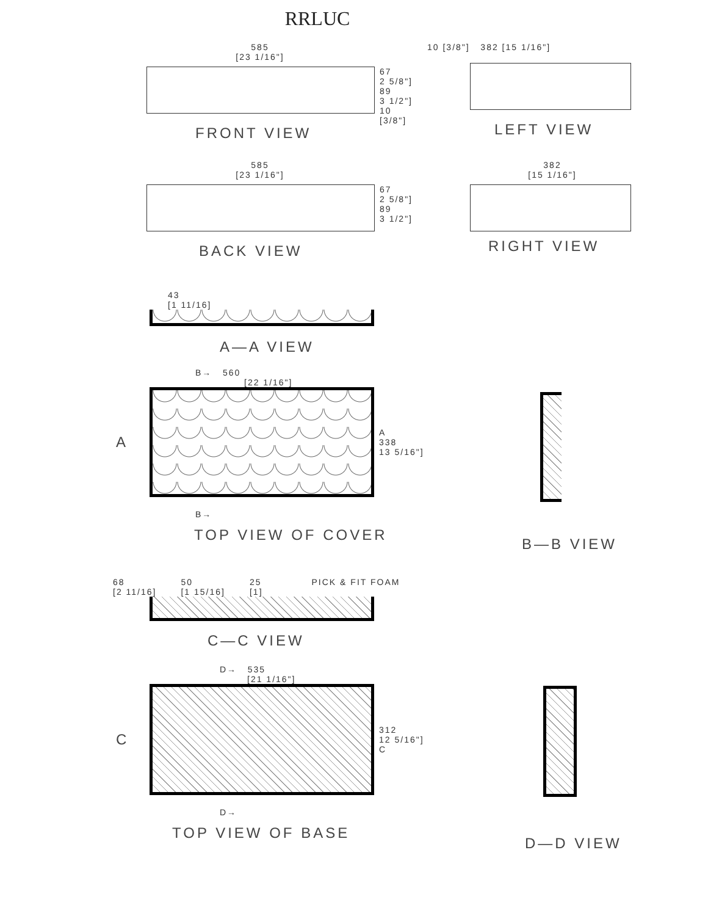RRLUC
585
[23 1/16"]
67
2 5/8"]
89
3 1/2"]
10
[3/8"]
FRONT VIEW
10 [3/8"] 382 [15 1/16"]
LEFT VIEW
585
[23 1/16"]
67
2 5/8"]
89
3 1/2"]
BACK VIEW
382
[15 1/16"]
RIGHT VIEW
43
[1 11/16]
A—A VIEW
B→ 560
[22 1/16"]
A
A
338
13 5/16"]
B→
TOP VIEW OF COVER
B—B VIEW
68
[2 11/16] 50
[1 15/16] 25
[1] PICK & FIT FOAM
C—C VIEW
D→ 535
[21 1/16"]
C
312
12 5/16"]
C
D→
TOP VIEW OF BASE
D—D VIEW